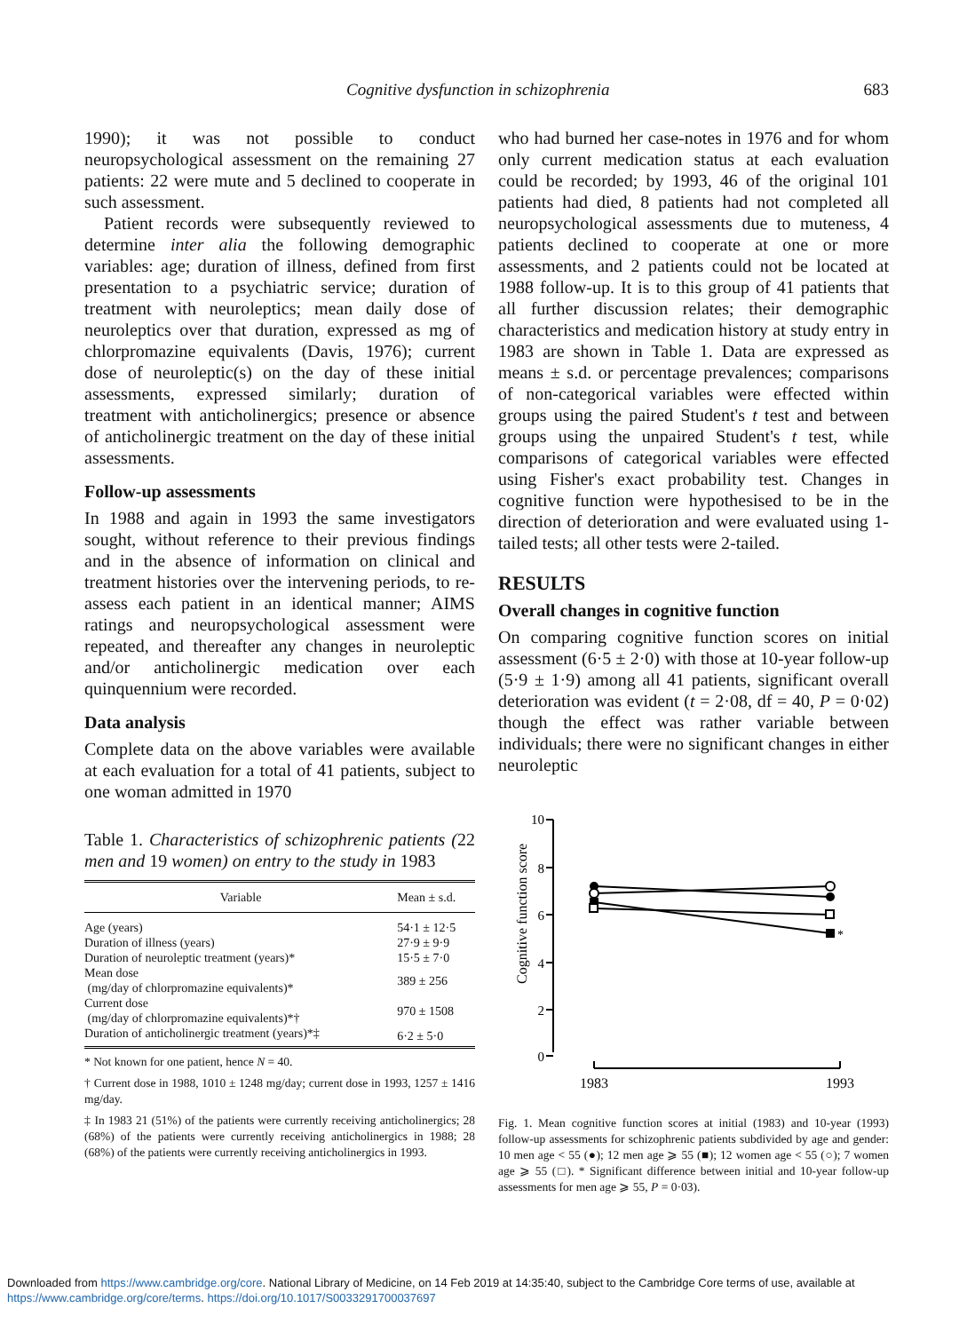Cognitive dysfunction in schizophrenia 683
1990); it was not possible to conduct neuropsychological assessment on the remaining 27 patients: 22 were mute and 5 declined to cooperate in such assessment.
Patient records were subsequently reviewed to determine inter alia the following demographic variables: age; duration of illness, defined from first presentation to a psychiatric service; duration of treatment with neuroleptics; mean daily dose of neuroleptics over that duration, expressed as mg of chlorpromazine equivalents (Davis, 1976); current dose of neuroleptic(s) on the day of these initial assessments, expressed similarly; duration of treatment with anticholinergics; presence or absence of anticholinergic treatment on the day of these initial assessments.
Follow-up assessments
In 1988 and again in 1993 the same investigators sought, without reference to their previous findings and in the absence of information on clinical and treatment histories over the intervening periods, to re-assess each patient in an identical manner; AIMS ratings and neuropsychological assessment were repeated, and thereafter any changes in neuroleptic and/or anticholinergic medication over each quinquennium were recorded.
Data analysis
Complete data on the above variables were available at each evaluation for a total of 41 patients, subject to one woman admitted in 1970
Table 1. Characteristics of schizophrenic patients (22 men and 19 women) on entry to the study in 1983
| Variable | Mean ± s.d. |
| --- | --- |
| Age (years) | 54·1 ± 12·5 |
| Duration of illness (years) | 27·9 ± 9·9 |
| Duration of neuroleptic treatment (years)* | 15·5 ± 7·0 |
| Mean dose (mg/day of chlorpromazine equivalents)* | 389 ± 256 |
| Current dose (mg/day of chlorpromazine equivalents)*† | 970 ± 1508 |
| Duration of anticholinergic treatment (years)*‡ | 6·2 ± 5·0 |
* Not known for one patient, hence N = 40.
† Current dose in 1988, 1010 ± 1248 mg/day; current dose in 1993, 1257 ± 1416 mg/day.
‡ In 1983 21 (51%) of the patients were currently receiving anticholinergics; 28 (68%) of the patients were currently receiving anticholinergics in 1988; 28 (68%) of the patients were currently receiving anticholinergics in 1993.
who had burned her case-notes in 1976 and for whom only current medication status at each evaluation could be recorded; by 1993, 46 of the original 101 patients had died, 8 patients had not completed all neuropsychological assessments due to muteness, 4 patients declined to cooperate at one or more assessments, and 2 patients could not be located at 1988 follow-up. It is to this group of 41 patients that all further discussion relates; their demographic characteristics and medication history at study entry in 1983 are shown in Table 1. Data are expressed as means ± s.d. or percentage prevalences; comparisons of non-categorical variables were effected within groups using the paired Student's t test and between groups using the unpaired Student's t test, while comparisons of categorical variables were effected using Fisher's exact probability test. Changes in cognitive function were hypothesised to be in the direction of deterioration and were evaluated using 1-tailed tests; all other tests were 2-tailed.
RESULTS
Overall changes in cognitive function
On comparing cognitive function scores on initial assessment (6·5 ± 2·0) with those at 10-year follow-up (5·9 ± 1·9) among all 41 patients, significant overall deterioration was evident (t = 2·08, df = 40, P = 0·02) though the effect was rather variable between individuals; there were no significant changes in either neuroleptic
Cognitive function score
10
8
6
4
2
0
*
1983
1993
Fig. 1. Mean cognitive function scores at initial (1983) and 10-year (1993) follow-up assessments for schizophrenic patients subdivided by age and gender: 10 men age < 55 (●); 12 men age ⩾ 55 (■); 12 women age < 55 (○); 7 women age ⩾ 55 (□). * Significant difference between initial and 10-year follow-up assessments for men age ⩾ 55, P = 0·03).
Downloaded from https://www.cambridge.org/core. National Library of Medicine, on 14 Feb 2019 at 14:35:40, subject to the Cambridge Core terms of use, available at
https://www.cambridge.org/core/terms. https://doi.org/10.1017/S0033291700037697